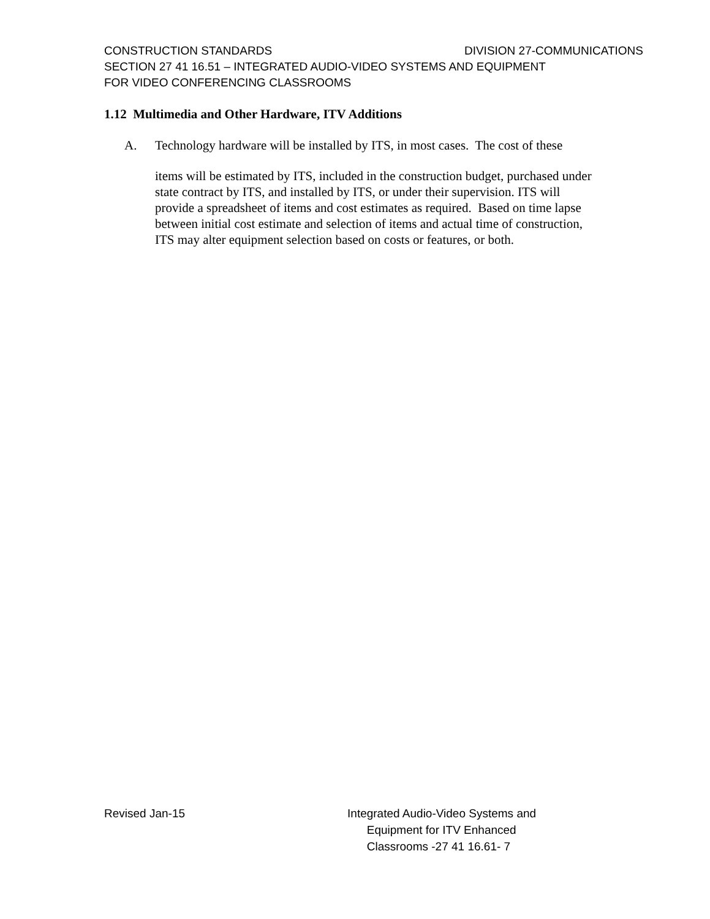CONSTRUCTION STANDARDS DIVISION 27-COMMUNICATIONS
SECTION 27 41 16.51 – INTEGRATED AUDIO-VIDEO SYSTEMS AND EQUIPMENT
FOR VIDEO CONFERENCING CLASSROOMS
1.12 Multimedia and Other Hardware, ITV Additions
A. Technology hardware will be installed by ITS, in most cases. The cost of these
items will be estimated by ITS, included in the construction budget, purchased under state contract by ITS, and installed by ITS, or under their supervision. ITS will provide a spreadsheet of items and cost estimates as required. Based on time lapse between initial cost estimate and selection of items and actual time of construction, ITS may alter equipment selection based on costs or features, or both.
Revised Jan-15 Integrated Audio-Video Systems and
Equipment for ITV Enhanced
Classrooms -27 41 16.61- 7